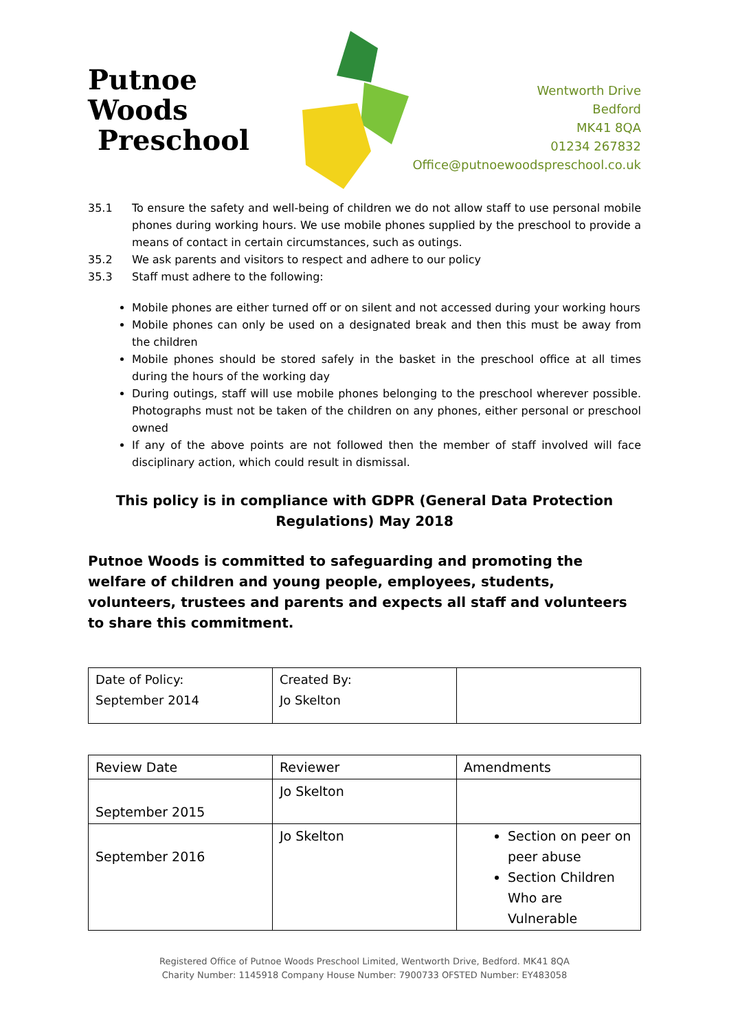Putnoe Woods
Preschool
Wentworth Drive
Bedford
MK41 8QA
01234 267832
Office@putnoewoodspreschool.co.uk
35.1 To ensure the safety and well-being of children we do not allow staff to use personal mobile phones during working hours. We use mobile phones supplied by the preschool to provide a means of contact in certain circumstances, such as outings.
35.2 We ask parents and visitors to respect and adhere to our policy
35.3 Staff must adhere to the following:
Mobile phones are either turned off or on silent and not accessed during your working hours
Mobile phones can only be used on a designated break and then this must be away from the children
Mobile phones should be stored safely in the basket in the preschool office at all times during the hours of the working day
During outings, staff will use mobile phones belonging to the preschool wherever possible. Photographs must not be taken of the children on any phones, either personal or preschool owned
If any of the above points are not followed then the member of staff involved will face disciplinary action, which could result in dismissal.
This policy is in compliance with GDPR (General Data Protection Regulations) May 2018
Putnoe Woods is committed to safeguarding and promoting the welfare of children and young people, employees, students, volunteers, trustees and parents and expects all staff and volunteers to share this commitment.
| Date of Policy: September 2014 | Created By: Jo Skelton | |
| Review Date | Reviewer | Amendments |
| --- | --- | --- |
| September 2015 | Jo Skelton | |
| September 2016 | Jo Skelton | Section on peer on peer abuse Section Children Who are Vulnerable |
Registered Office of Putnoe Woods Preschool Limited, Wentworth Drive, Bedford. MK41 8QA
Charity Number: 1145918 Company House Number: 7900733 OFSTED Number: EY483058